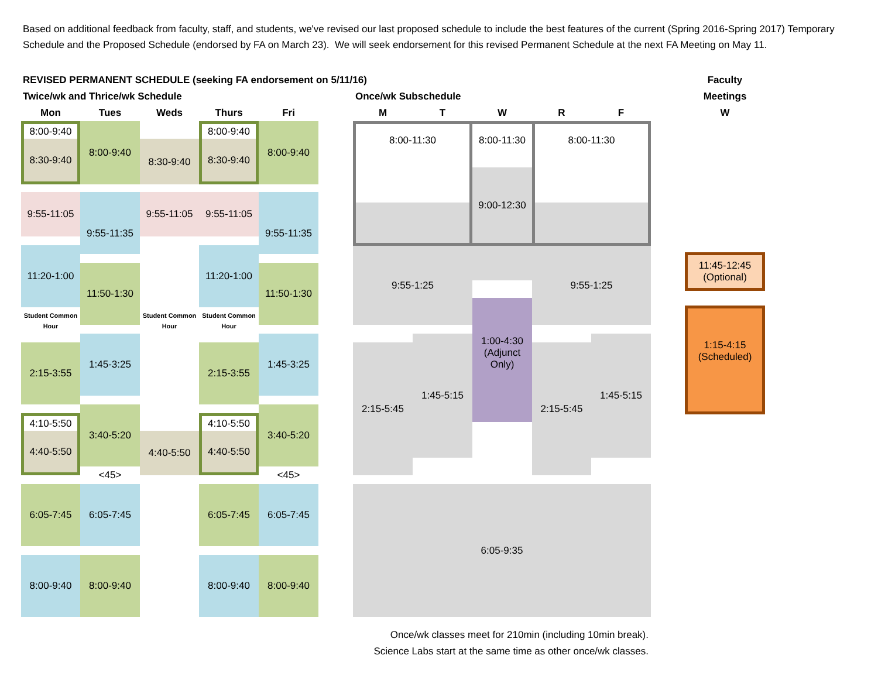Based on additional feedback from faculty, staff, and students, we've revised our last proposed schedule to include the best features of the current (Spring 2016-Spring 2017) Temporary Schedule and the Proposed Schedule (endorsed by FA on March 23). We will seek endorsement for this revised Permanent Schedule at the next FA Meeting on May 11.
REVISED PERMANENT SCHEDULE (seeking FA endorsement on 5/11/16)
Faculty
Twice/wk and Thrice/wk Schedule
Once/wk Subschedule
Meetings
Mon
Tues
Weds
Thurs
Fri
M
T
W
R
F
W
8:00-9:40
8:30-9:40
8:00-9:40
8:30-9:40
8:00-9:40
8:30-9:40
8:00-9:40
8:00-11:30
8:00-11:30
9:00-12:30
8:00-11:30
9:55-11:05
9:55-11:35
9:55-11:05
9:55-11:05
9:55-11:35
11:20-1:00
11:50-1:30
11:20-1:00
11:50-1:30
9:55-1:25
9:55-1:25
11:45-12:45
(Optional)
Student Common
Hour
Student Common
Hour
Student Common
Hour
1:00-4:30
(Adjunct
Only)
1:15-4:15
(Scheduled)
2:15-3:55
1:45-3:25
2:15-3:55
1:45-3:25
2:15-5:45
1:45-5:15
2:15-5:45
1:45-5:15
4:10-5:50
4:40-5:50
3:40-5:20
4:40-5:50
4:10-5:50
4:40-5:50
3:40-5:20
<45>
<45>
6:05-7:45
6:05-7:45
6:05-7:45
6:05-7:45
6:05-9:35
8:00-9:40
8:00-9:40
8:00-9:40
8:00-9:40
Once/wk classes meet for 210min (including 10min break).
Science Labs start at the same time as other once/wk classes.